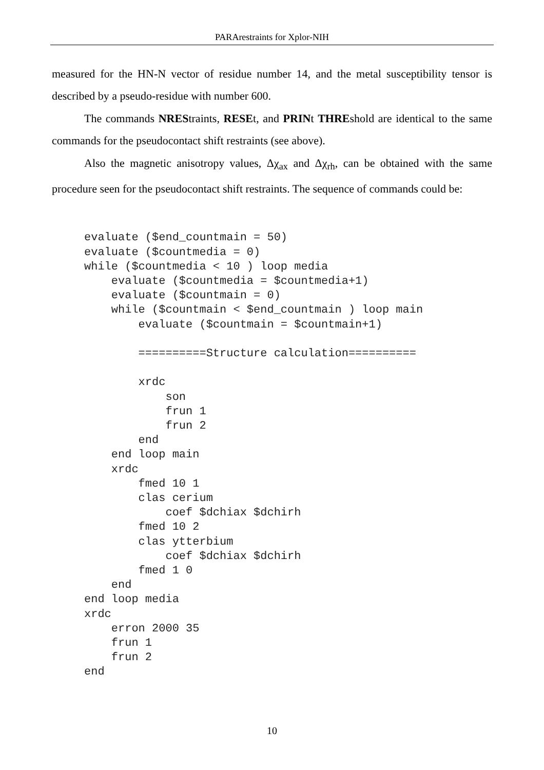PARArestraints for Xplor-NIH
measured for the HN-N vector of residue number 14, and the metal susceptibility tensor is described by a pseudo-residue with number 600.
The commands NREStraints, RESEt, and PRINt THREshold are identical to the same commands for the pseudocontact shift restraints (see above).
Also the magnetic anisotropy values, Δχ<sub>ax</sub> and Δχ<sub>rh</sub>, can be obtained with the same procedure seen for the pseudocontact shift restraints. The sequence of commands could be:
evaluate ($end_countmain = 50)
evaluate ($countmedia = 0)
while ($countmedia < 10 ) loop media
    evaluate ($countmedia = $countmedia+1)
    evaluate ($countmain = 0)
    while ($countmain < $end_countmain ) loop main
        evaluate ($countmain = $countmain+1)

        ==========Structure calculation==========

        xrdc
            son
            frun 1
            frun 2
        end
    end loop main
    xrdc
        fmed 10 1
        clas cerium
            coef $dchiax $dchirh
        fmed 10 2
        clas ytterbium
            coef $dchiax $dchirh
        fmed 1 0
    end
end loop media
xrdc
    erron 2000 35
    frun 1
    frun 2
end
10